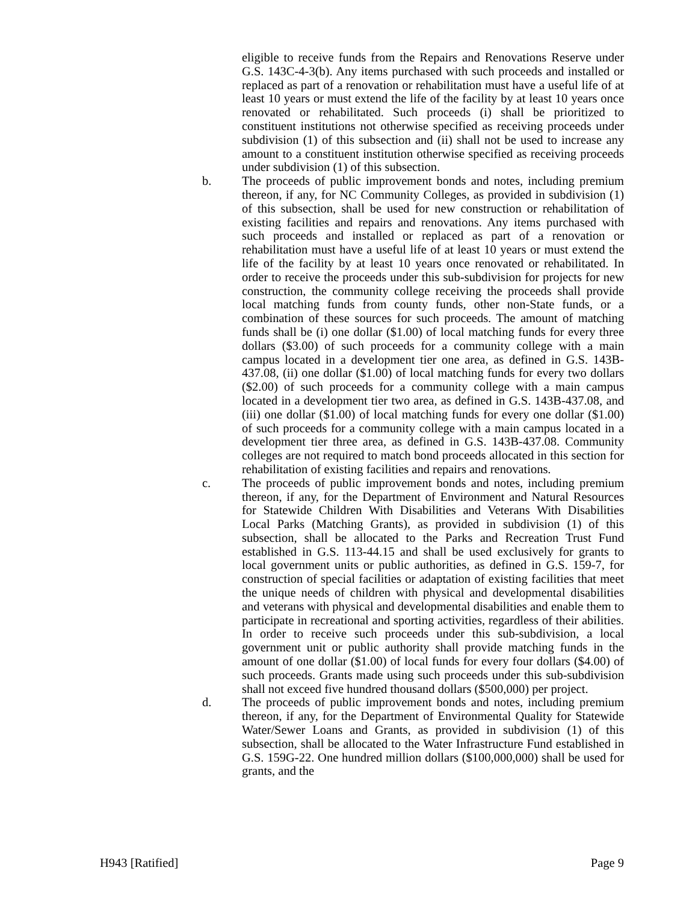eligible to receive funds from the Repairs and Renovations Reserve under G.S. 143C-4-3(b). Any items purchased with such proceeds and installed or replaced as part of a renovation or rehabilitation must have a useful life of at least 10 years or must extend the life of the facility by at least 10 years once renovated or rehabilitated. Such proceeds (i) shall be prioritized to constituent institutions not otherwise specified as receiving proceeds under subdivision (1) of this subsection and (ii) shall not be used to increase any amount to a constituent institution otherwise specified as receiving proceeds under subdivision (1) of this subsection.
b. The proceeds of public improvement bonds and notes, including premium thereon, if any, for NC Community Colleges, as provided in subdivision (1) of this subsection, shall be used for new construction or rehabilitation of existing facilities and repairs and renovations. Any items purchased with such proceeds and installed or replaced as part of a renovation or rehabilitation must have a useful life of at least 10 years or must extend the life of the facility by at least 10 years once renovated or rehabilitated. In order to receive the proceeds under this sub-subdivision for projects for new construction, the community college receiving the proceeds shall provide local matching funds from county funds, other non-State funds, or a combination of these sources for such proceeds. The amount of matching funds shall be (i) one dollar ($1.00) of local matching funds for every three dollars ($3.00) of such proceeds for a community college with a main campus located in a development tier one area, as defined in G.S. 143B-437.08, (ii) one dollar ($1.00) of local matching funds for every two dollars ($2.00) of such proceeds for a community college with a main campus located in a development tier two area, as defined in G.S. 143B-437.08, and (iii) one dollar ($1.00) of local matching funds for every one dollar ($1.00) of such proceeds for a community college with a main campus located in a development tier three area, as defined in G.S. 143B-437.08. Community colleges are not required to match bond proceeds allocated in this section for rehabilitation of existing facilities and repairs and renovations.
c. The proceeds of public improvement bonds and notes, including premium thereon, if any, for the Department of Environment and Natural Resources for Statewide Children With Disabilities and Veterans With Disabilities Local Parks (Matching Grants), as provided in subdivision (1) of this subsection, shall be allocated to the Parks and Recreation Trust Fund established in G.S. 113-44.15 and shall be used exclusively for grants to local government units or public authorities, as defined in G.S. 159-7, for construction of special facilities or adaptation of existing facilities that meet the unique needs of children with physical and developmental disabilities and veterans with physical and developmental disabilities and enable them to participate in recreational and sporting activities, regardless of their abilities. In order to receive such proceeds under this sub-subdivision, a local government unit or public authority shall provide matching funds in the amount of one dollar ($1.00) of local funds for every four dollars ($4.00) of such proceeds. Grants made using such proceeds under this sub-subdivision shall not exceed five hundred thousand dollars ($500,000) per project.
d. The proceeds of public improvement bonds and notes, including premium thereon, if any, for the Department of Environmental Quality for Statewide Water/Sewer Loans and Grants, as provided in subdivision (1) of this subsection, shall be allocated to the Water Infrastructure Fund established in G.S. 159G-22. One hundred million dollars ($100,000,000) shall be used for grants, and the
H943 [Ratified] Page 9